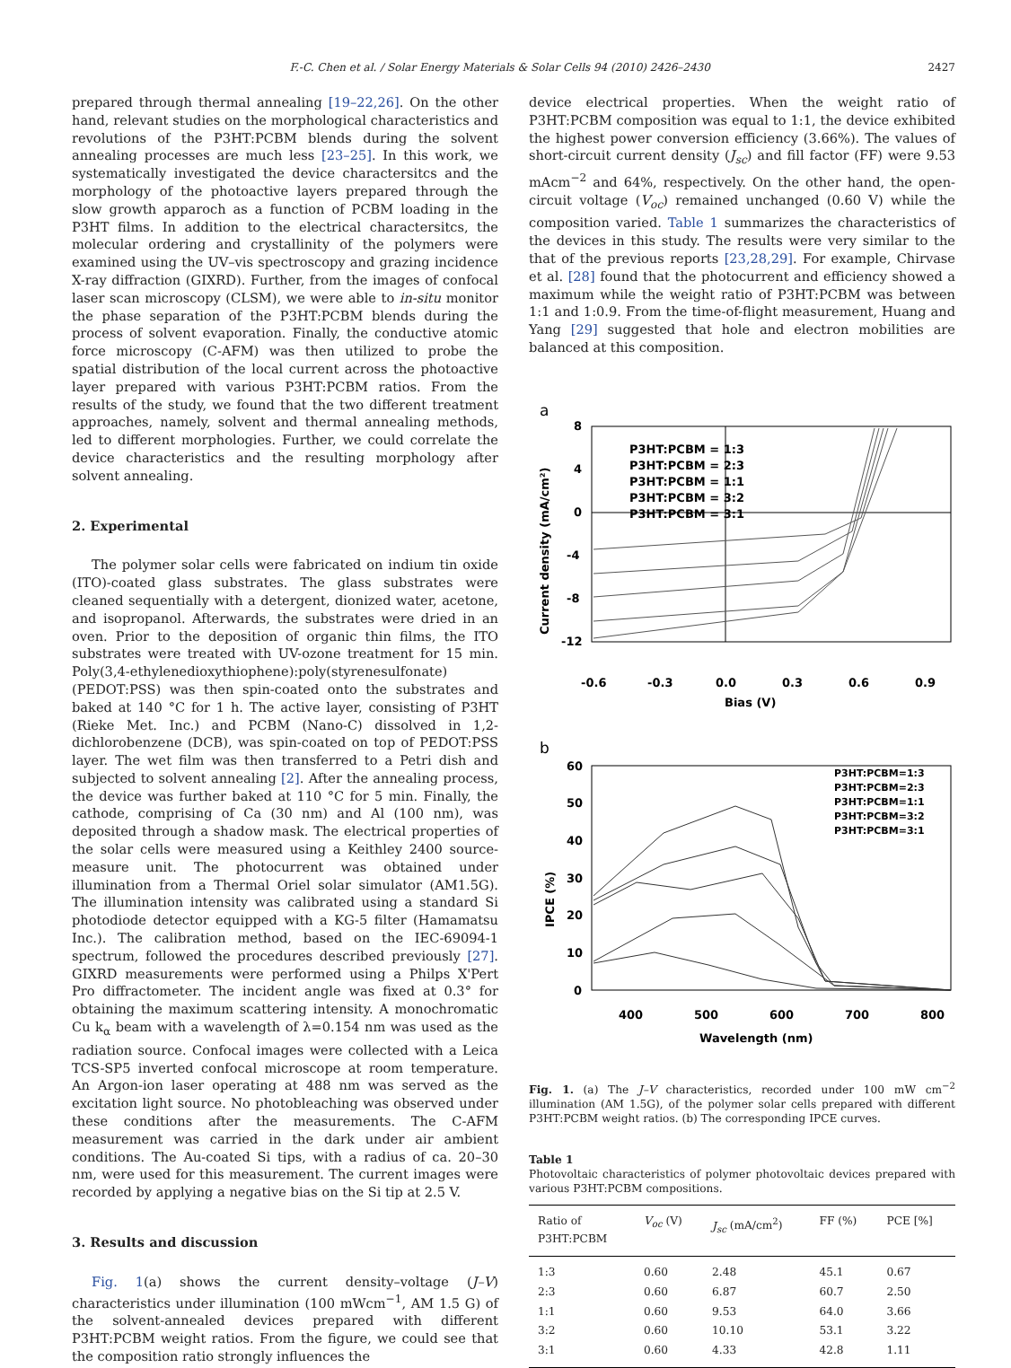F.-C. Chen et al. / Solar Energy Materials & Solar Cells 94 (2010) 2426–2430 2427
prepared through thermal annealing [19–22,26]. On the other hand, relevant studies on the morphological characteristics and revolutions of the P3HT:PCBM blends during the solvent annealing processes are much less [23–25]. In this work, we systematically investigated the device charactersitcs and the morphology of the photoactive layers prepared through the slow growth apparoch as a function of PCBM loading in the P3HT films. In addition to the electrical charactersitcs, the molecular ordering and crystallinity of the polymers were examined using the UV–vis spectroscopy and grazing incidence X-ray diffraction (GIXRD). Further, from the images of confocal laser scan microscopy (CLSM), we were able to in-situ monitor the phase separation of the P3HT:PCBM blends during the process of solvent evaporation. Finally, the conductive atomic force microscopy (C-AFM) was then utilized to probe the spatial distribution of the local current across the photoactive layer prepared with various P3HT:PCBM ratios. From the results of the study, we found that the two different treatment approaches, namely, solvent and thermal annealing methods, led to different morphologies. Further, we could correlate the device characteristics and the resulting morphology after solvent annealing.
2. Experimental
The polymer solar cells were fabricated on indium tin oxide (ITO)-coated glass substrates. The glass substrates were cleaned sequentially with a detergent, dionized water, acetone, and isopropanol. Afterwards, the substrates were dried in an oven. Prior to the deposition of organic thin films, the ITO substrates were treated with UV-ozone treatment for 15 min. Poly(3,4-ethylenedioxythiophene):poly(styrenesulfonate) (PEDOT:PSS) was then spin-coated onto the substrates and baked at 140 °C for 1 h. The active layer, consisting of P3HT (Rieke Met. Inc.) and PCBM (Nano-C) dissolved in 1,2-dichlorobenzene (DCB), was spin-coated on top of PEDOT:PSS layer. The wet film was then transferred to a Petri dish and subjected to solvent annealing [2]. After the annealing process, the device was further baked at 110 °C for 5 min. Finally, the cathode, comprising of Ca (30 nm) and Al (100 nm), was deposited through a shadow mask. The electrical properties of the solar cells were measured using a Keithley 2400 source-measure unit. The photocurrent was obtained under illumination from a Thermal Oriel solar simulator (AM1.5G). The illumination intensity was calibrated using a standard Si photodiode detector equipped with a KG-5 filter (Hamamatsu Inc.). The calibration method, based on the IEC-69094-1 spectrum, followed the procedures described previously [27]. GIXRD measurements were performed using a Philps X'Pert Pro diffractometer. The incident angle was fixed at 0.3° for obtaining the maximum scattering intensity. A monochromatic Cu k<sub>α</sub> beam with a wavelength of λ=0.154 nm was used as the radiation source. Confocal images were collected with a Leica TCS-SP5 inverted confocal microscope at room temperature. An Argon-ion laser operating at 488 nm was served as the excitation light source. No photobleaching was observed under these conditions after the measurements. The C-AFM measurement was carried in the dark under air ambient conditions. The Au-coated Si tips, with a radius of ca. 20–30 nm, were used for this measurement. The current images were recorded by applying a negative bias on the Si tip at 2.5 V.
3. Results and discussion
Fig. 1(a) shows the current density–voltage (J–V) characteristics under illumination (100 mWcm<sup>−1</sup>, AM 1.5 G) of the solvent-annealed devices prepared with different P3HT:PCBM weight ratios. From the figure, we could see that the composition ratio strongly influences the
device electrical properties. When the weight ratio of P3HT:PCBM composition was equal to 1:1, the device exhibited the highest power conversion efficiency (3.66%). The values of short-circuit current density (J<sub>sc</sub>) and fill factor (FF) were 9.53 mAcm<sup>−2</sup> and 64%, respectively. On the other hand, the open-circuit voltage (V<sub>oc</sub>) remained unchanged (0.60 V) while the composition varied. Table 1 summarizes the characteristics of the devices in this study. The results were very similar to the that of the previous reports [23,28,29]. For example, Chirvase et al. [28] found that the photocurrent and efficiency showed a maximum while the weight ratio of P3HT:PCBM was between 1:1 and 1:0.9. From the time-of-flight measurement, Huang and Yang [29] suggested that hole and electron mobilities are balanced at this composition.
a
8
4
0
-4
-8
-12
-0.6
-0.3
0.0
0.3
0.6
0.9
Bias (V)
Current density (mA/cm²)
P3HT:PCBM = 1:3
P3HT:PCBM = 2:3
P3HT:PCBM = 1:1
P3HT:PCBM = 3:2
P3HT:PCBM = 3:1
b
60
50
40
30
20
10
0
400
500
600
700
800
Wavelength (nm)
IPCE (%)
P3HT:PCBM=1:3
P3HT:PCBM=2:3
P3HT:PCBM=1:1
P3HT:PCBM=3:2
P3HT:PCBM=3:1
Fig. 1. (a) The J–V characteristics, recorded under 100 mW cm<sup>−2</sup> illumination (AM 1.5G), of the polymer solar cells prepared with different P3HT:PCBM weight ratios. (b) The corresponding IPCE curves.
Table 1
Photovoltaic characteristics of polymer photovoltaic devices prepared with various P3HT:PCBM compositions.
| Ratio of P3HT:PCBM | V<sub>oc</sub> (V) | J<sub>sc</sub> (mA/cm<sup>2</sup>) | FF (%) | PCE [%] |
| --- | --- | --- | --- | --- |
| 1:3 | 0.60 | 2.48 | 45.1 | 0.67 |
| 2:3 | 0.60 | 6.87 | 60.7 | 2.50 |
| 1:1 | 0.60 | 9.53 | 64.0 | 3.66 |
| 3:2 | 0.60 | 10.10 | 53.1 | 3.22 |
| 3:1 | 0.60 | 4.33 | 42.8 | 1.11 |